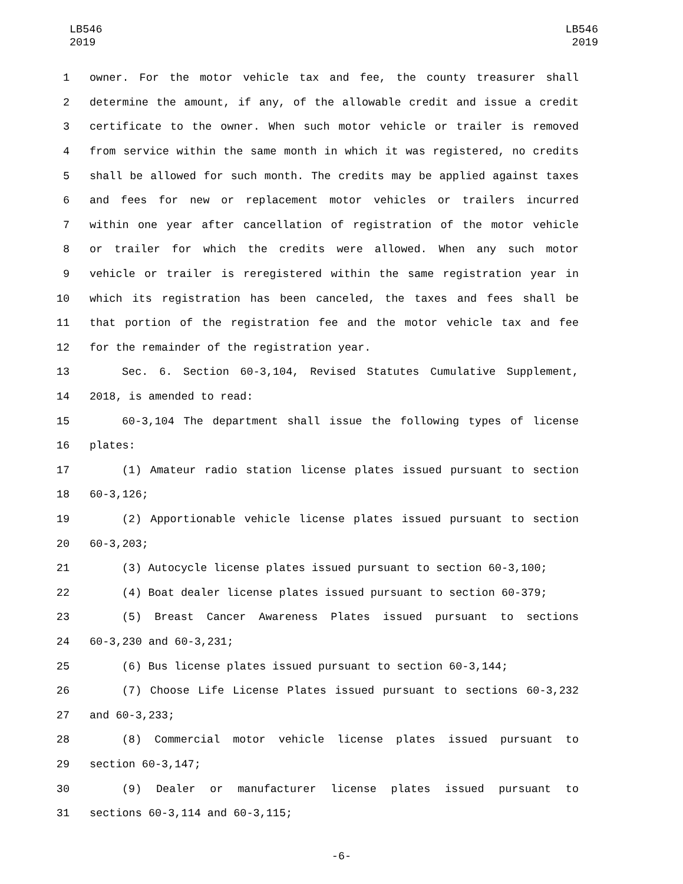LB546
2019
LB546
2019
1 owner. For the motor vehicle tax and fee, the county treasurer shall
2 determine the amount, if any, of the allowable credit and issue a credit
3 certificate to the owner. When such motor vehicle or trailer is removed
4 from service within the same month in which it was registered, no credits
5 shall be allowed for such month. The credits may be applied against taxes
6 and fees for new or replacement motor vehicles or trailers incurred
7 within one year after cancellation of registration of the motor vehicle
8 or trailer for which the credits were allowed. When any such motor
9 vehicle or trailer is reregistered within the same registration year in
10 which its registration has been canceled, the taxes and fees shall be
11 that portion of the registration fee and the motor vehicle tax and fee
12 for the remainder of the registration year.
13 Sec. 6. Section 60-3,104, Revised Statutes Cumulative Supplement,
14 2018, is amended to read:
15 60-3,104 The department shall issue the following types of license
16 plates:
17 (1) Amateur radio station license plates issued pursuant to section
18 60-3,126;
19 (2) Apportionable vehicle license plates issued pursuant to section
20 60-3,203;
21 (3) Autocycle license plates issued pursuant to section 60-3,100;
22 (4) Boat dealer license plates issued pursuant to section 60-379;
23 (5) Breast Cancer Awareness Plates issued pursuant to sections
24 60-3,230 and 60-3,231;
25 (6) Bus license plates issued pursuant to section 60-3,144;
26 (7) Choose Life License Plates issued pursuant to sections 60-3,232
27 and 60-3,233;
28 (8) Commercial motor vehicle license plates issued pursuant to
29 section 60-3,147;
30 (9) Dealer or manufacturer license plates issued pursuant to
31 sections 60-3,114 and 60-3,115;
-6-